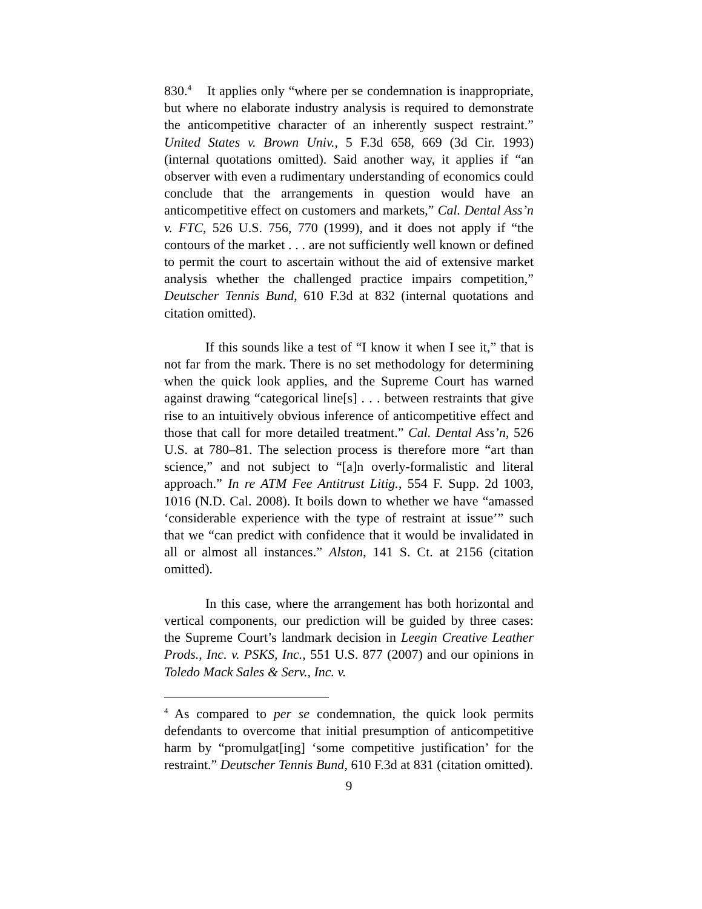830.<sup>4</sup> It applies only “where per se condemnation is inappropriate, but where no elaborate industry analysis is required to demonstrate the anticompetitive character of an inherently suspect restraint.” United States v. Brown Univ., 5 F.3d 658, 669 (3d Cir. 1993) (internal quotations omitted). Said another way, it applies if “an observer with even a rudimentary understanding of economics could conclude that the arrangements in question would have an anticompetitive effect on customers and markets,” Cal. Dental Ass’n v. FTC, 526 U.S. 756, 770 (1999), and it does not apply if “the contours of the market . . . are not sufficiently well known or defined to permit the court to ascertain without the aid of extensive market analysis whether the challenged practice impairs competition,” Deutscher Tennis Bund, 610 F.3d at 832 (internal quotations and citation omitted).
If this sounds like a test of “I know it when I see it,” that is not far from the mark. There is no set methodology for determining when the quick look applies, and the Supreme Court has warned against drawing “categorical line[s] . . . between restraints that give rise to an intuitively obvious inference of anticompetitive effect and those that call for more detailed treatment.” Cal. Dental Ass’n, 526 U.S. at 780–81. The selection process is therefore more “art than science,” and not subject to “[a]n overly-formalistic and literal approach.” In re ATM Fee Antitrust Litig., 554 F. Supp. 2d 1003, 1016 (N.D. Cal. 2008). It boils down to whether we have “amassed ‘considerable experience with the type of restraint at issue’” such that we “can predict with confidence that it would be invalidated in all or almost all instances.” Alston, 141 S. Ct. at 2156 (citation omitted).
In this case, where the arrangement has both horizontal and vertical components, our prediction will be guided by three cases: the Supreme Court’s landmark decision in Leegin Creative Leather Prods., Inc. v. PSKS, Inc., 551 U.S. 877 (2007) and our opinions in Toledo Mack Sales & Serv., Inc. v.
<sup>4</sup> As compared to per se condemnation, the quick look permits defendants to overcome that initial presumption of anticompetitive harm by “promulgat[ing] ‘some competitive justification’ for the restraint.” Deutscher Tennis Bund, 610 F.3d at 831 (citation omitted).
9